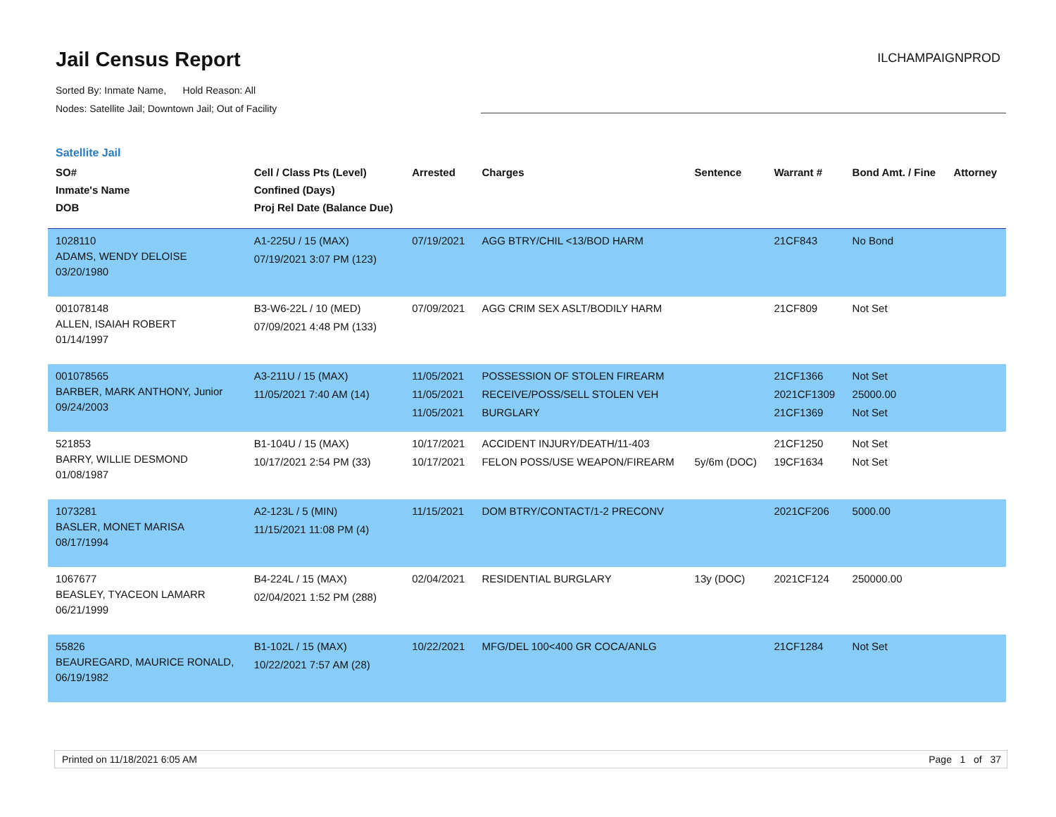Jail Census Report
ILCHAMPAIGNPROD
Sorted By: Inmate Name, Hold Reason: All
Nodes: Satellite Jail; Downtown Jail; Out of Facility
Satellite Jail
| SO# Inmate's Name DOB | Cell / Class Pts (Level) Confined (Days) Proj Rel Date (Balance Due) | Arrested | Charges | Sentence | Warrant # | Bond Amt. / Fine | Attorney |
| --- | --- | --- | --- | --- | --- | --- | --- |
| 1028110 ADAMS, WENDY DELOISE 03/20/1980 | A1-225U / 15 (MAX) 07/19/2021 3:07 PM (123) | 07/19/2021 | AGG BTRY/CHIL <13/BOD HARM | | 21CF843 | No Bond | |
| 001078148 ALLEN, ISAIAH ROBERT 01/14/1997 | B3-W6-22L / 10 (MED) 07/09/2021 4:48 PM (133) | 07/09/2021 | AGG CRIM SEX ASLT/BODILY HARM | | 21CF809 | Not Set | |
| 001078565 BARBER, MARK ANTHONY, Junior 09/24/2003 | A3-211U / 15 (MAX) 11/05/2021 7:40 AM (14) | 11/05/2021 11/05/2021 11/05/2021 | POSSESSION OF STOLEN FIREARM RECEIVE/POSS/SELL STOLEN VEH BURGLARY | | 21CF1366 2021CF1309 21CF1369 | Not Set 25000.00 Not Set | |
| 521853 BARRY, WILLIE DESMOND 01/08/1987 | B1-104U / 15 (MAX) 10/17/2021 2:54 PM (33) | 10/17/2021 10/17/2021 | ACCIDENT INJURY/DEATH/11-403 FELON POSS/USE WEAPON/FIREARM | 5y/6m (DOC) | 21CF1250 19CF1634 | Not Set Not Set | |
| 1073281 BASLER, MONET MARISA 08/17/1994 | A2-123L / 5 (MIN) 11/15/2021 11:08 PM (4) | 11/15/2021 | DOM BTRY/CONTACT/1-2 PRECONV | | 2021CF206 | 5000.00 | |
| 1067677 BEASLEY, TYACEON LAMARR 06/21/1999 | B4-224L / 15 (MAX) 02/04/2021 1:52 PM (288) | 02/04/2021 | RESIDENTIAL BURGLARY | 13y (DOC) | 2021CF124 | 250000.00 | |
| 55826 BEAUREGARD, MAURICE RONALD, 06/19/1982 | B1-102L / 15 (MAX) 10/22/2021 7:57 AM (28) | 10/22/2021 | MFG/DEL 100<400 GR COCA/ANLG | | 21CF1284 | Not Set | |
Printed on 11/18/2021 6:05 AM
Page 1 of 37